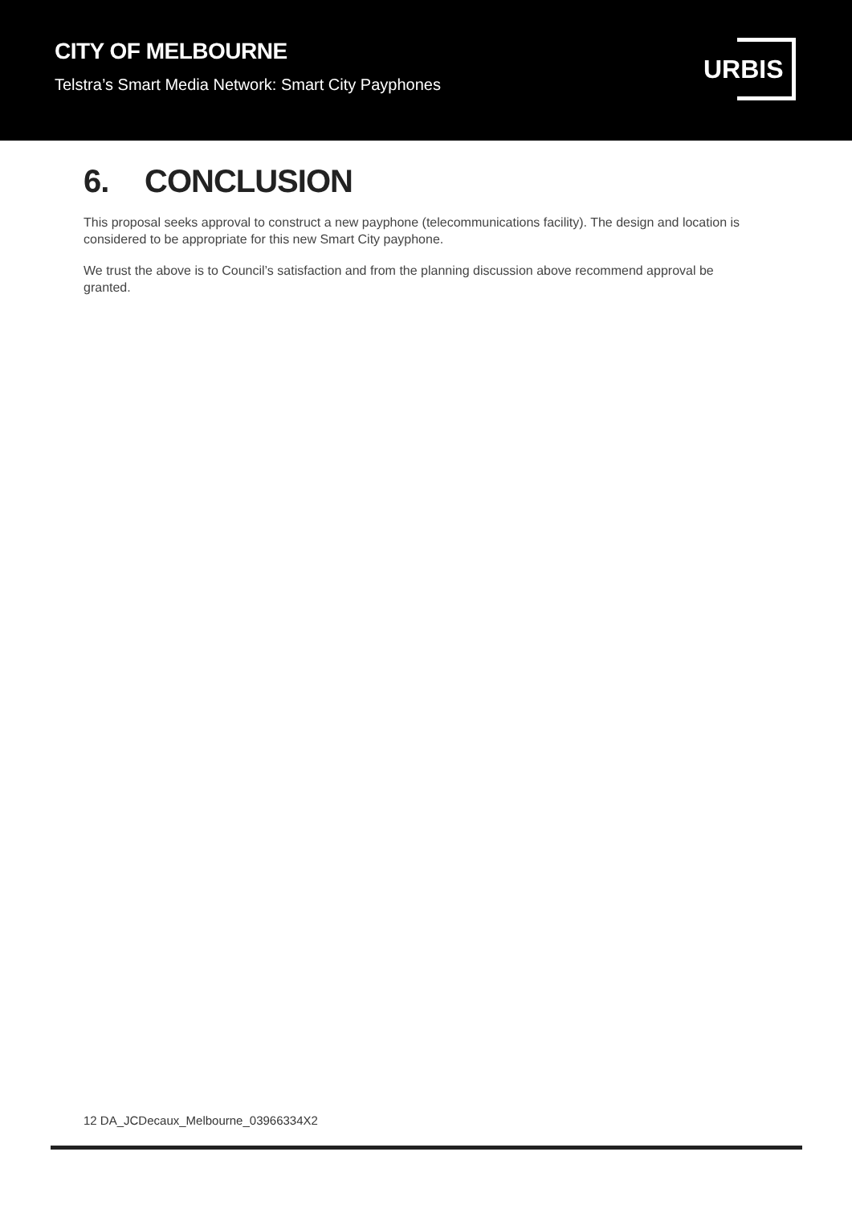CITY OF MELBOURNE
Telstra’s Smart Media Network: Smart City Payphones
URBIS
6. CONCLUSION
This proposal seeks approval to construct a new payphone (telecommunications facility). The design and location is considered to be appropriate for this new Smart City payphone.
We trust the above is to Council’s satisfaction and from the planning discussion above recommend approval be granted.
12 DA_JCDecaux_Melbourne_03966334X2